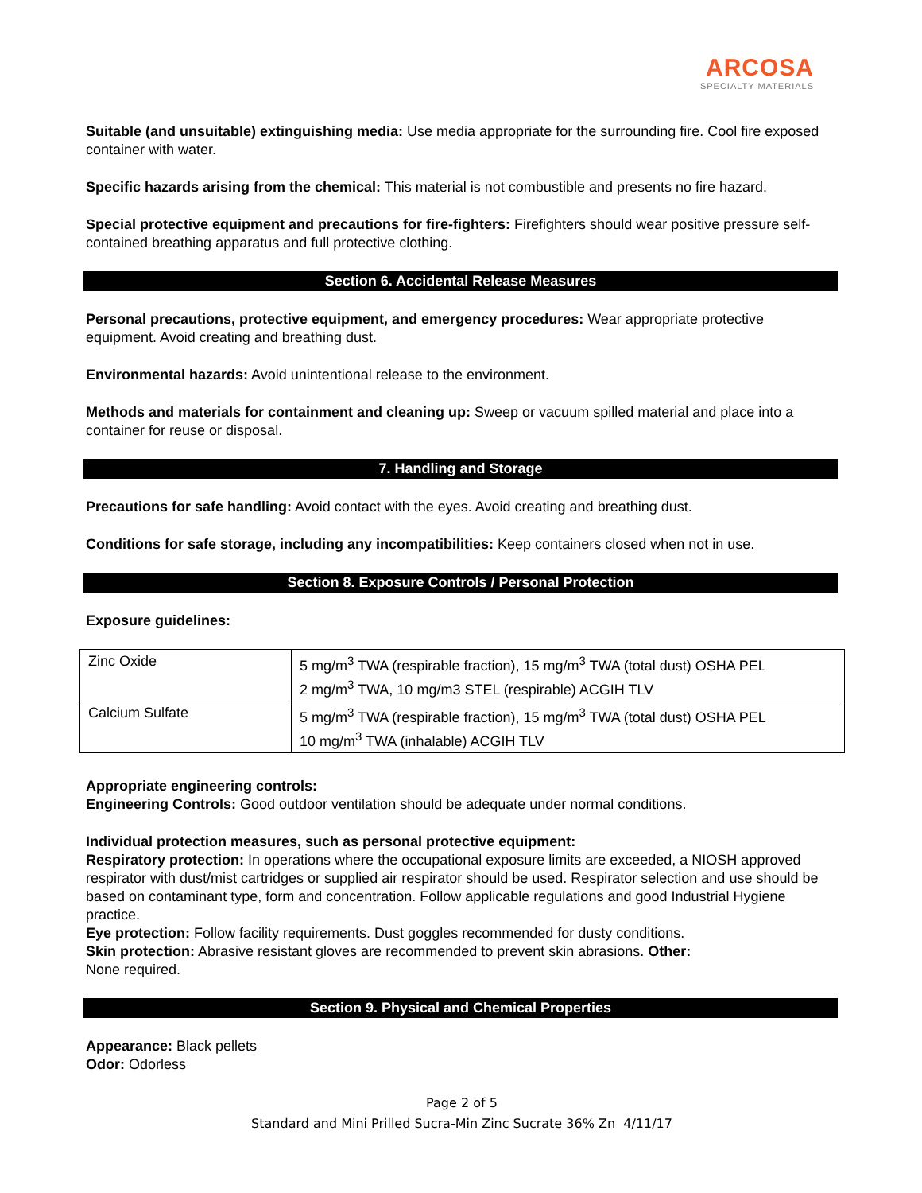ARCOSA
SPECIALTY MATERIALS
Suitable (and unsuitable) extinguishing media: Use media appropriate for the surrounding fire. Cool fire exposed container with water.
Specific hazards arising from the chemical: This material is not combustible and presents no fire hazard.
Special protective equipment and precautions for fire-fighters: Firefighters should wear positive pressure self-contained breathing apparatus and full protective clothing.
Section 6. Accidental Release Measures
Personal precautions, protective equipment, and emergency procedures: Wear appropriate protective equipment. Avoid creating and breathing dust.
Environmental hazards: Avoid unintentional release to the environment.
Methods and materials for containment and cleaning up: Sweep or vacuum spilled material and place into a container for reuse or disposal.
7. Handling and Storage
Precautions for safe handling: Avoid contact with the eyes. Avoid creating and breathing dust.
Conditions for safe storage, including any incompatibilities: Keep containers closed when not in use.
Section 8. Exposure Controls / Personal Protection
Exposure guidelines:
| Zinc Oxide | 5 mg/m<sup>3</sup> TWA (respirable fraction), 15 mg/m<sup>3</sup> TWA (total dust) OSHA PEL 2 mg/m<sup>3</sup> TWA, 10 mg/m3 STEL (respirable) ACGIH TLV |
| Calcium Sulfate | 5 mg/m<sup>3</sup> TWA (respirable fraction), 15 mg/m<sup>3</sup> TWA (total dust) OSHA PEL 10 mg/m<sup>3</sup> TWA (inhalable) ACGIH TLV |
Appropriate engineering controls:
Engineering Controls: Good outdoor ventilation should be adequate under normal conditions.
Individual protection measures, such as personal protective equipment:
Respiratory protection: In operations where the occupational exposure limits are exceeded, a NIOSH approved respirator with dust/mist cartridges or supplied air respirator should be used. Respirator selection and use should be based on contaminant type, form and concentration. Follow applicable regulations and good Industrial Hygiene practice.
Eye protection: Follow facility requirements. Dust goggles recommended for dusty conditions.
Skin protection: Abrasive resistant gloves are recommended to prevent skin abrasions. Other:
None required.
Section 9. Physical and Chemical Properties
Appearance: Black pellets
Odor: Odorless
Page 2 of 5
Standard and Mini Prilled Sucra-Min Zinc Sucrate 36% Zn 4/11/17